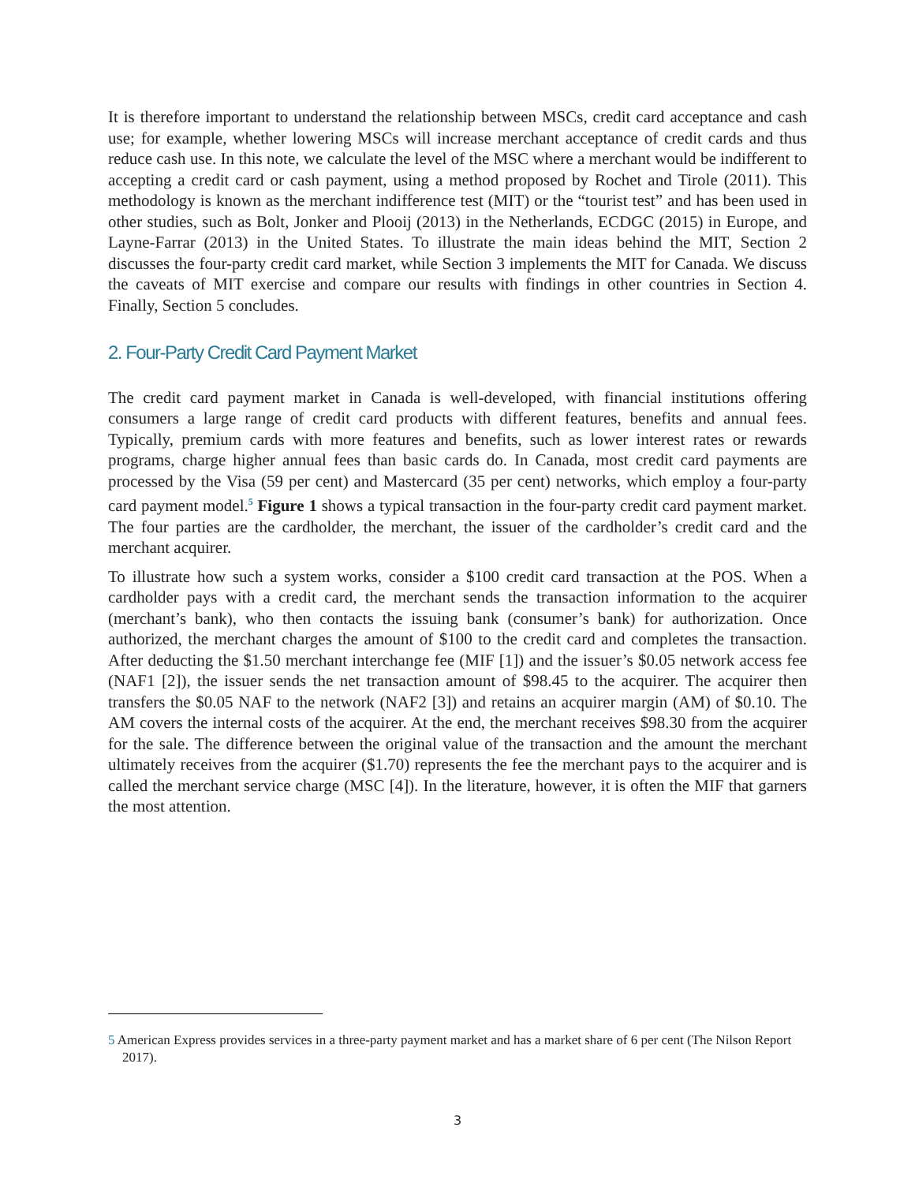It is therefore important to understand the relationship between MSCs, credit card acceptance and cash use; for example, whether lowering MSCs will increase merchant acceptance of credit cards and thus reduce cash use. In this note, we calculate the level of the MSC where a merchant would be indifferent to accepting a credit card or cash payment, using a method proposed by Rochet and Tirole (2011). This methodology is known as the merchant indifference test (MIT) or the “tourist test” and has been used in other studies, such as Bolt, Jonker and Plooij (2013) in the Netherlands, ECDGC (2015) in Europe, and Layne-Farrar (2013) in the United States. To illustrate the main ideas behind the MIT, Section 2 discusses the four-party credit card market, while Section 3 implements the MIT for Canada. We discuss the caveats of MIT exercise and compare our results with findings in other countries in Section 4. Finally, Section 5 concludes.
2. Four-Party Credit Card Payment Market
The credit card payment market in Canada is well-developed, with financial institutions offering consumers a large range of credit card products with different features, benefits and annual fees. Typically, premium cards with more features and benefits, such as lower interest rates or rewards programs, charge higher annual fees than basic cards do. In Canada, most credit card payments are processed by the Visa (59 per cent) and Mastercard (35 per cent) networks, which employ a four-party card payment model.<sup>5</sup> Figure 1 shows a typical transaction in the four-party credit card payment market. The four parties are the cardholder, the merchant, the issuer of the cardholder’s credit card and the merchant acquirer.
To illustrate how such a system works, consider a $100 credit card transaction at the POS. When a cardholder pays with a credit card, the merchant sends the transaction information to the acquirer (merchant’s bank), who then contacts the issuing bank (consumer’s bank) for authorization. Once authorized, the merchant charges the amount of $100 to the credit card and completes the transaction. After deducting the $1.50 merchant interchange fee (MIF [1]) and the issuer’s $0.05 network access fee (NAF1 [2]), the issuer sends the net transaction amount of $98.45 to the acquirer. The acquirer then transfers the $0.05 NAF to the network (NAF2 [3]) and retains an acquirer margin (AM) of $0.10. The AM covers the internal costs of the acquirer. At the end, the merchant receives $98.30 from the acquirer for the sale. The difference between the original value of the transaction and the amount the merchant ultimately receives from the acquirer ($1.70) represents the fee the merchant pays to the acquirer and is called the merchant service charge (MSC [4]). In the literature, however, it is often the MIF that garners the most attention.
5 American Express provides services in a three-party payment market and has a market share of 6 per cent (The Nilson Report 2017).
3